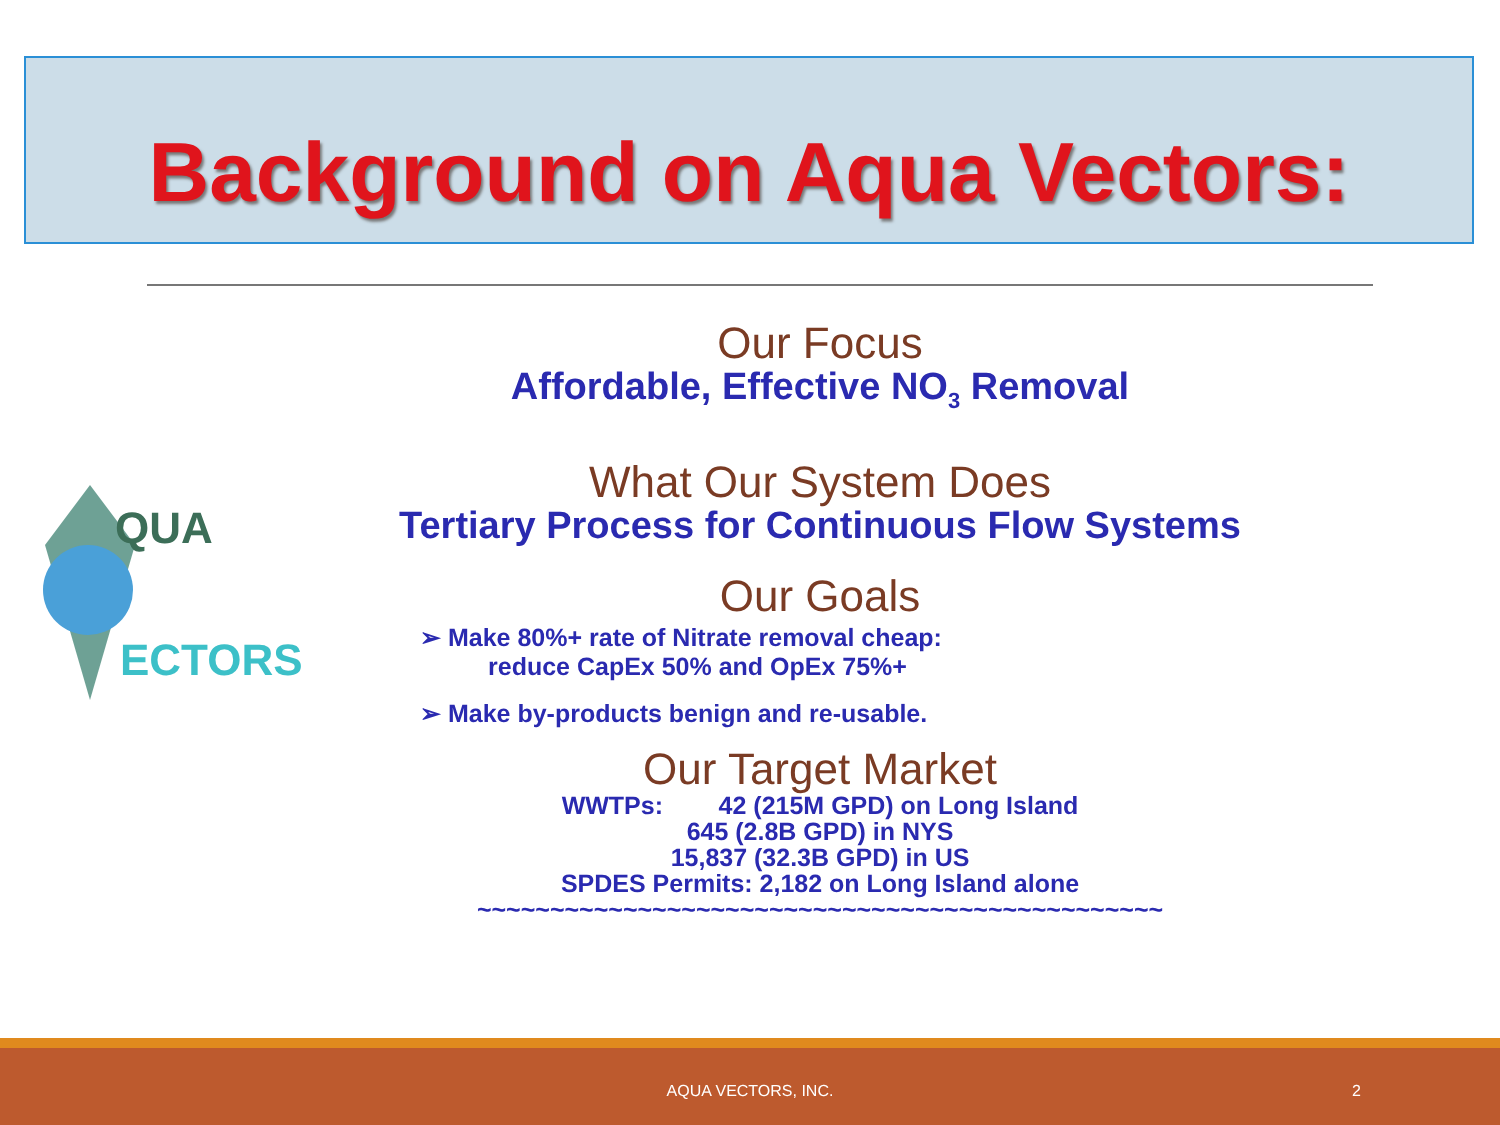Background on Aqua Vectors:
QUA
ECTORS
Our Focus
Affordable, Effective NO<sub>3</sub> Removal
What Our System Does
Tertiary Process for Continuous Flow Systems
Our Goals
➢ Make 80%+ rate of Nitrate removal cheap:
reduce CapEx 50% and OpEx 75%+
➢ Make by-products benign and re-usable.
Our Target Market
WWTPs: 42 (215M GPD) on Long Island
645 (2.8B GPD) in NYS
15,837 (32.3B GPD) in US
SPDES Permits: 2,182 on Long Island alone
~~~~~~~~~~~~~~~~~~~~~~~~~~~~~~~~~~~~~~~~~~~~~~~
AQUA VECTORS, INC. 2